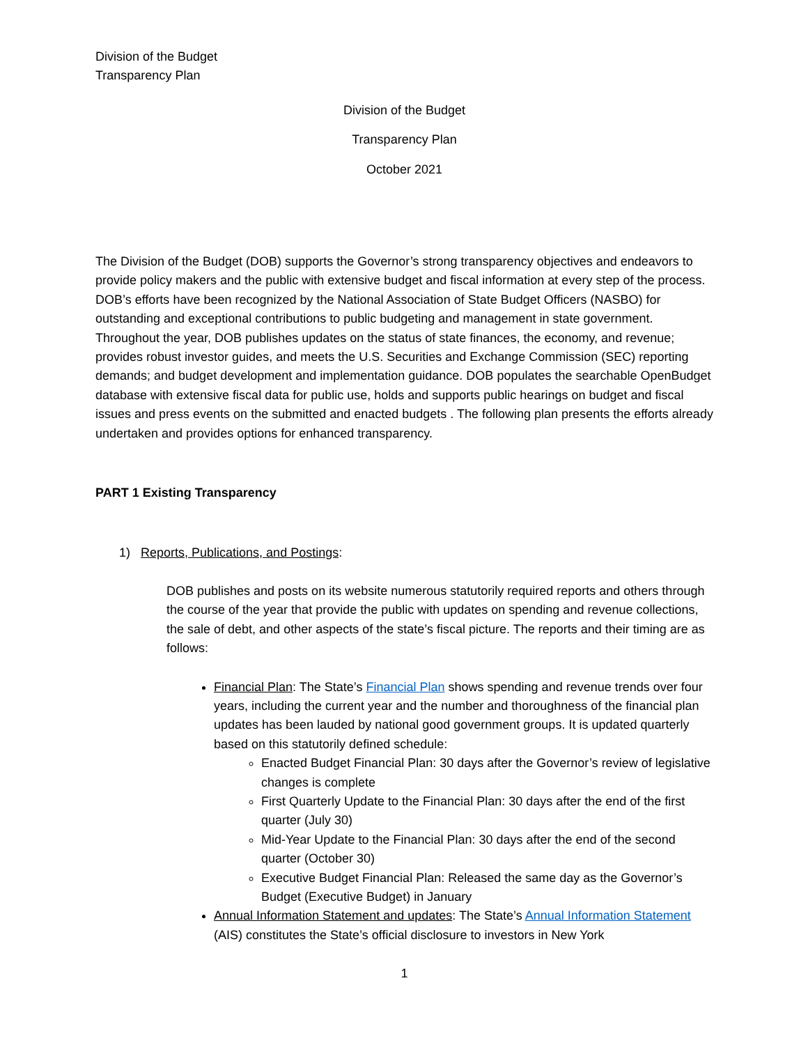Division of the Budget
Transparency Plan
Division of the Budget
Transparency Plan
October 2021
The Division of the Budget (DOB) supports the Governor’s strong transparency objectives and endeavors to provide policy makers and the public with extensive budget and fiscal information at every step of the process. DOB’s efforts have been recognized by the National Association of State Budget Officers (NASBO) for outstanding and exceptional contributions to public budgeting and management in state government. Throughout the year, DOB publishes updates on the status of state finances, the economy, and revenue; provides robust investor guides, and meets the U.S. Securities and Exchange Commission (SEC) reporting demands; and budget development and implementation guidance. DOB populates the searchable OpenBudget database with extensive fiscal data for public use, holds and supports public hearings on budget and fiscal issues and press events on the submitted and enacted budgets . The following plan presents the efforts already undertaken and provides options for enhanced transparency.
PART 1 Existing Transparency
1) Reports, Publications, and Postings:
DOB publishes and posts on its website numerous statutorily required reports and others through the course of the year that provide the public with updates on spending and revenue collections, the sale of debt, and other aspects of the state’s fiscal picture. The reports and their timing are as follows:
Financial Plan: The State’s Financial Plan shows spending and revenue trends over four years, including the current year and the number and thoroughness of the financial plan updates has been lauded by national good government groups. It is updated quarterly based on this statutorily defined schedule:
Enacted Budget Financial Plan: 30 days after the Governor’s review of legislative changes is complete
First Quarterly Update to the Financial Plan: 30 days after the end of the first quarter (July 30)
Mid-Year Update to the Financial Plan: 30 days after the end of the second quarter (October 30)
Executive Budget Financial Plan: Released the same day as the Governor’s Budget (Executive Budget) in January
Annual Information Statement and updates: The State’s Annual Information Statement (AIS) constitutes the State’s official disclosure to investors in New York
1